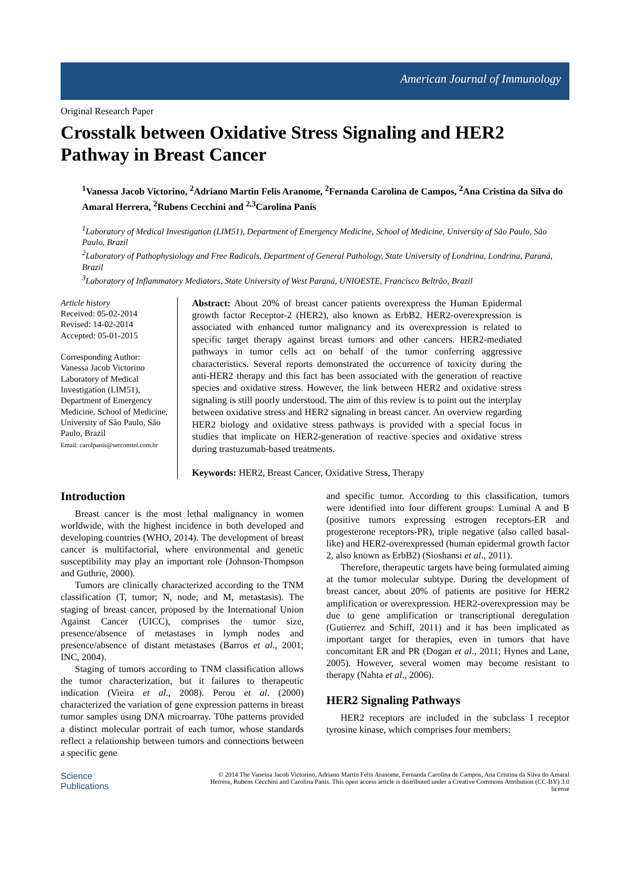American Journal of Immunology
Original Research Paper
Crosstalk between Oxidative Stress Signaling and HER2 Pathway in Breast Cancer
<sup>1</sup> Vanessa Jacob Victorino, <sup>2</sup>Adriano Martin Felis Aranome, <sup>2</sup>Fernanda Carolina de Campos, <sup>2</sup>Ana Cristina da Silva do Amaral Herrera, <sup>2</sup>Rubens Cecchini and <sup>2,3</sup>Carolina Panis
<sup>1</sup> Laboratory of Medical Investigation (LIM51), Department of Emergency Medicine, School of Medicine, University of São Paulo, São Paulo, Brazil
<sup>2</sup> Laboratory of Pathophysiology and Free Radicals, Department of General Pathology, State University of Londrina, Londrina, Paraná, Brazil
<sup>3</sup> Laboratory of Inflammatory Mediators, State University of West Paraná, UNIOESTE, Francisco Beltrão, Brazil
Article history
Received: 05-02-2014
Revised: 14-02-2014
Accepted: 05-01-2015
Corresponding Author:
Vanessa Jacob Victorino
Laboratory of Medical Investigation (LIM51), Department of Emergency Medicine, School of Medicine, University of São Paulo, São Paulo, Brazil
Email: carolpanis@sercomtel.com.br
Abstract: About 20% of breast cancer patients overexpress the Human Epidermal growth factor Receptor-2 (HER2), also known as ErbB2. HER2-overexpression is associated with enhanced tumor malignancy and its overexpression is related to specific target therapy against breast tumors and other cancers. HER2-mediated pathways in tumor cells act on behalf of the tumor conferring aggressive characteristics. Several reports demonstrated the occurrence of toxicity during the anti-HER2 therapy and this fact has been associated with the generation of reactive species and oxidative stress. However, the link between HER2 and oxidative stress signaling is still poorly understood. The aim of this review is to point out the interplay between oxidative stress and HER2 signaling in breast cancer. An overview regarding HER2 biology and oxidative stress pathways is provided with a special focus in studies that implicate on HER2-generation of reactive species and oxidative stress during trastuzumab-based treatments.
Keywords: HER2, Breast Cancer, Oxidative Stress, Therapy
Introduction
Breast cancer is the most lethal malignancy in women worldwide, with the highest incidence in both developed and developing countries (WHO, 2014). The development of breast cancer is multifactorial, where environmental and genetic susceptibility may play an important role (Johnson-Thompson and Guthrie, 2000).
Tumors are clinically characterized according to the TNM classification (T, tumor; N, node; and M, metastasis). The staging of breast cancer, proposed by the International Union Against Cancer (UICC), comprises the tumor size, presence/absence of metastases in lymph nodes and presence/absence of distant metastases (Barros et al., 2001; INC, 2004).
Staging of tumors according to TNM classification allows the tumor characterization, but it failures to therapeutic indication (Vieira et al., 2008). Perou et al. (2000) characterized the variation of gene expression patterns in breast tumor samples using DNA microarray. T0he patterns provided a distinct molecular portrait of each tumor, whose standards reflect a relationship between tumors and connections between a specific gene
and specific tumor. According to this classification, tumors were identified into four different groups: Luminal A and B (positive tumors expressing estrogen receptors-ER and progesterone receptors-PR), triple negative (also called basal-like) and HER2-overexpressed (human epidermal growth factor 2, also known as ErbB2) (Sioshansi et al., 2011).
Therefore, therapeutic targets have being formulated aiming at the tumor molecular subtype. During the development of breast cancer, about 20% of patients are positive for HER2 amplification or overexpression. HER2-overexpression may be due to gene amplification or transcriptional deregulation (Gutierrez and Schiff, 2011) and it has been implicated as important target for therapies, even in tumors that have concomitant ER and PR (Dogan et al., 2011; Hynes and Lane, 2005). However, several women may become resistant to therapy (Nahta et al., 2006).
HER2 Signaling Pathways
HER2 receptors are included in the subclass I receptor tyrosine kinase, which comprises four members:
Science
Publications
© 2014 The Vanessa Jacob Victorino, Adriano Martin Felis Aranome, Fernanda Carolina de Campos, Ana Cristina da Silva do Amaral Herrera, Rubens Cecchini and Carolina Panis. This open access article is distributed under a Creative Commons Attribution (CC-BY) 3.0 license